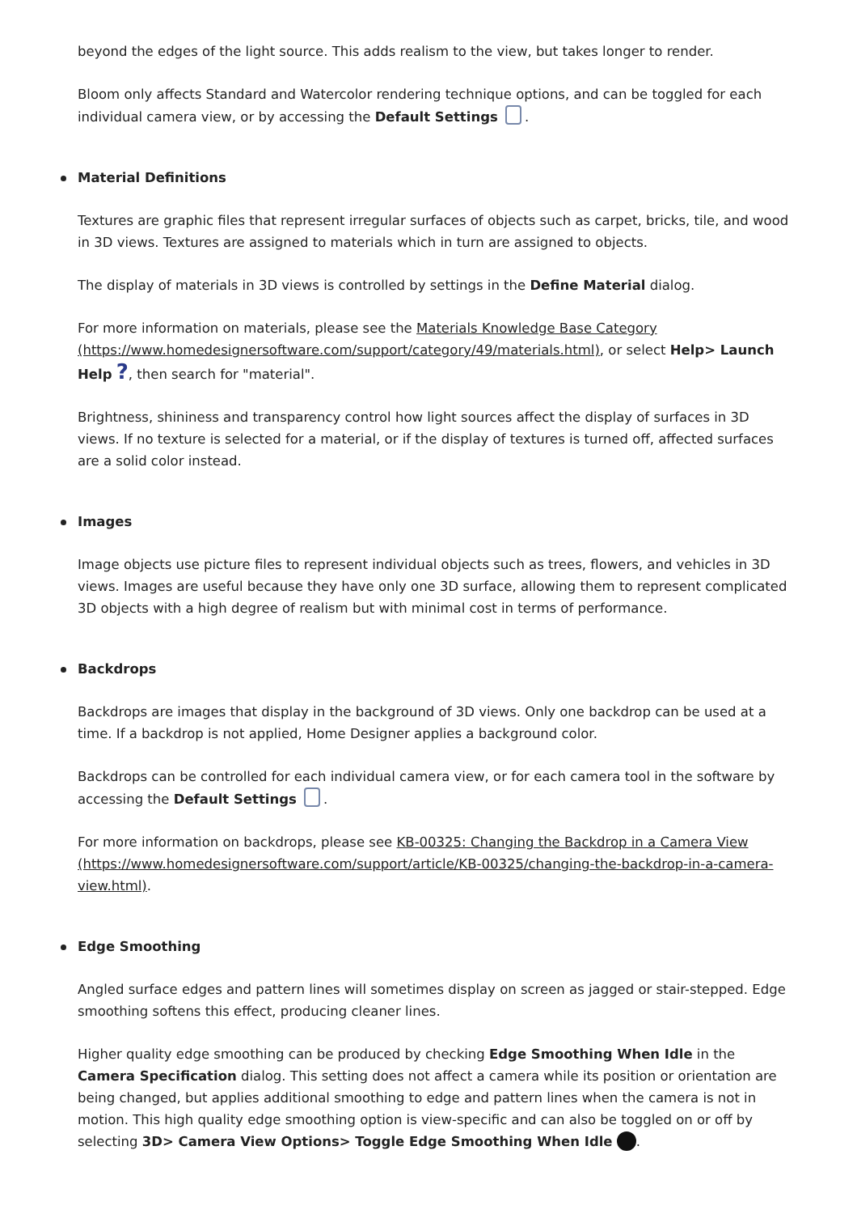beyond the edges of the light source. This adds realism to the view, but takes longer to render.
Bloom only affects Standard and Watercolor rendering technique options, and can be toggled for each individual camera view, or by accessing the Default Settings .
Material Definitions
Textures are graphic files that represent irregular surfaces of objects such as carpet, bricks, tile, and wood in 3D views. Textures are assigned to materials which in turn are assigned to objects.
The display of materials in 3D views is controlled by settings in the Define Material dialog.
For more information on materials, please see the Materials Knowledge Base Category (https://www.homedesignersoftware.com/support/category/49/materials.html), or select Help> Launch Help ?, then search for "material".
Brightness, shininess and transparency control how light sources affect the display of surfaces in 3D views. If no texture is selected for a material, or if the display of textures is turned off, affected surfaces are a solid color instead.
Images
Image objects use picture files to represent individual objects such as trees, flowers, and vehicles in 3D views. Images are useful because they have only one 3D surface, allowing them to represent complicated 3D objects with a high degree of realism but with minimal cost in terms of performance.
Backdrops
Backdrops are images that display in the background of 3D views. Only one backdrop can be used at a time. If a backdrop is not applied, Home Designer applies a background color.
Backdrops can be controlled for each individual camera view, or for each camera tool in the software by accessing the Default Settings .
For more information on backdrops, please see KB-00325: Changing the Backdrop in a Camera View (https://www.homedesignersoftware.com/support/article/KB-00325/changing-the-backdrop-in-a-camera-view.html).
Edge Smoothing
Angled surface edges and pattern lines will sometimes display on screen as jagged or stair-stepped. Edge smoothing softens this effect, producing cleaner lines.
Higher quality edge smoothing can be produced by checking Edge Smoothing When Idle in the Camera Specification dialog. This setting does not affect a camera while its position or orientation are being changed, but applies additional smoothing to edge and pattern lines when the camera is not in motion. This high quality edge smoothing option is view-specific and can also be toggled on or off by selecting 3D> Camera View Options> Toggle Edge Smoothing When Idle .